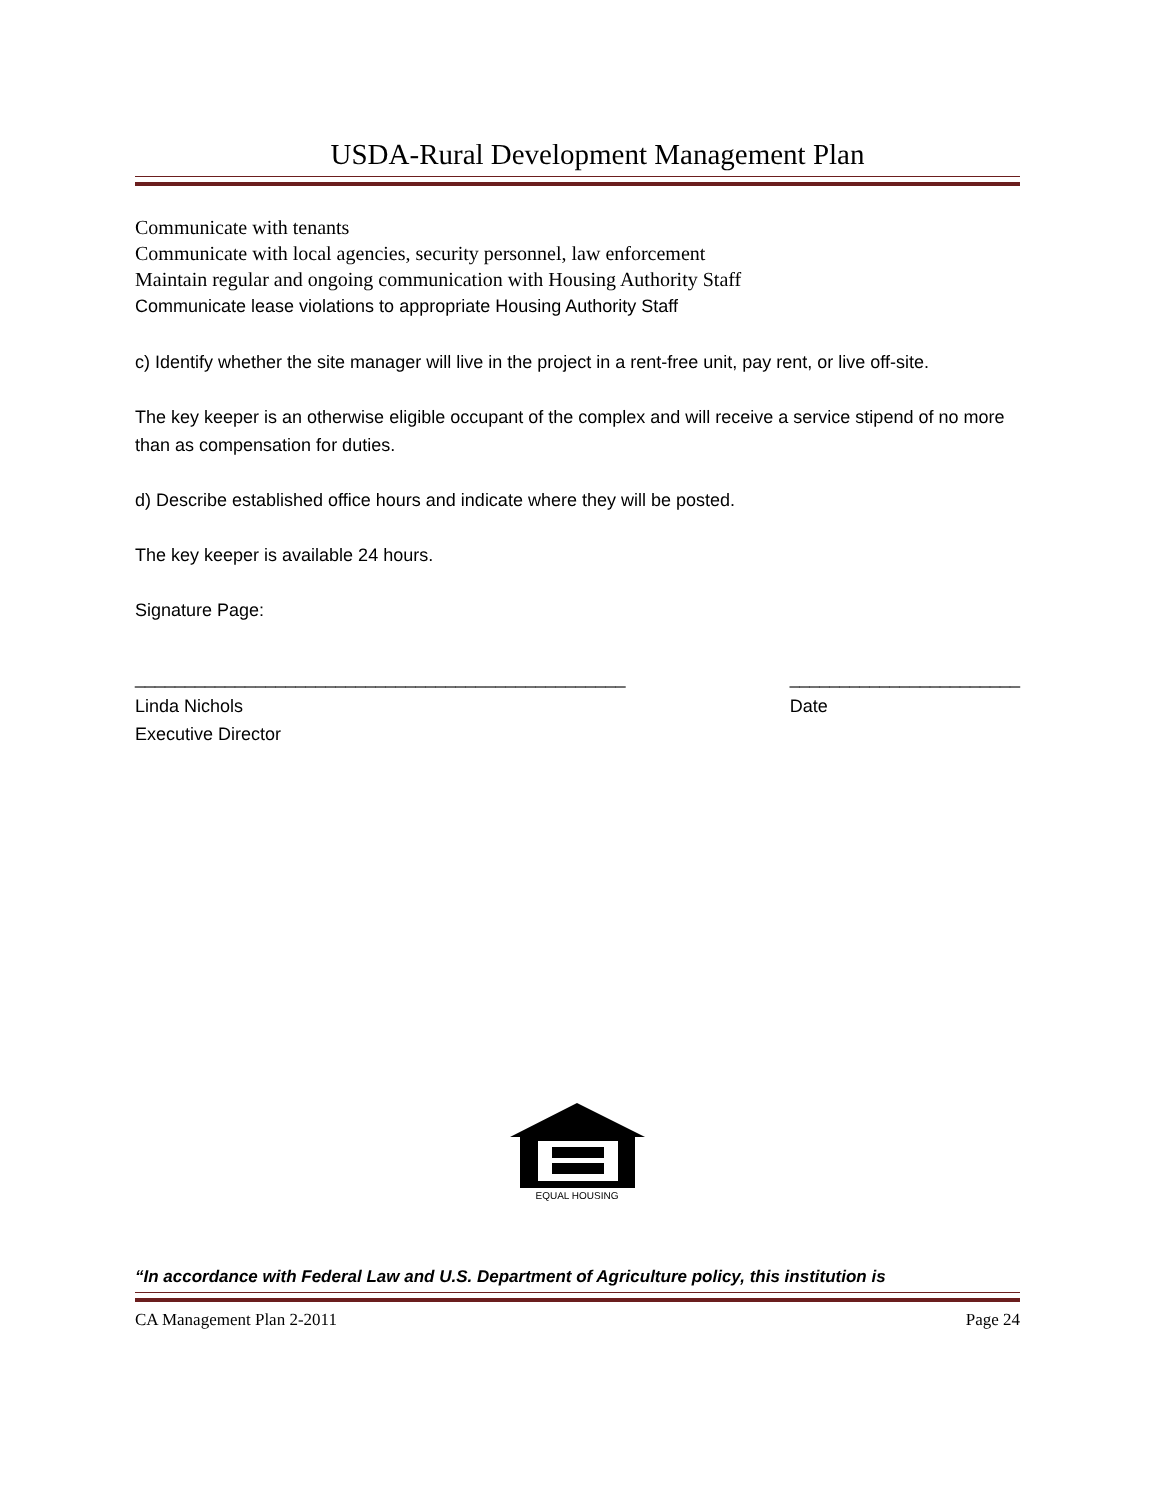USDA-Rural Development Management Plan
Communicate with tenants
Communicate with local agencies, security personnel, law enforcement
Maintain regular and ongoing communication with Housing Authority Staff
Communicate lease violations to appropriate Housing Authority Staff
c) Identify whether the site manager will live in the project in a rent-free unit, pay rent, or live off-site.
The key keeper is an otherwise eligible occupant of the complex and will receive a service stipend of no more than as compensation for duties.
d) Describe established office hours and indicate where they will be posted.
The key keeper is available 24 hours.
Signature Page:
_________________________________________________
Linda Nichols
Executive Director
_______________________
Date
EQUAL HOUSING
“In accordance with Federal Law and U.S. Department of Agriculture policy, this institution is
CA Management Plan 2-2011 Page 24